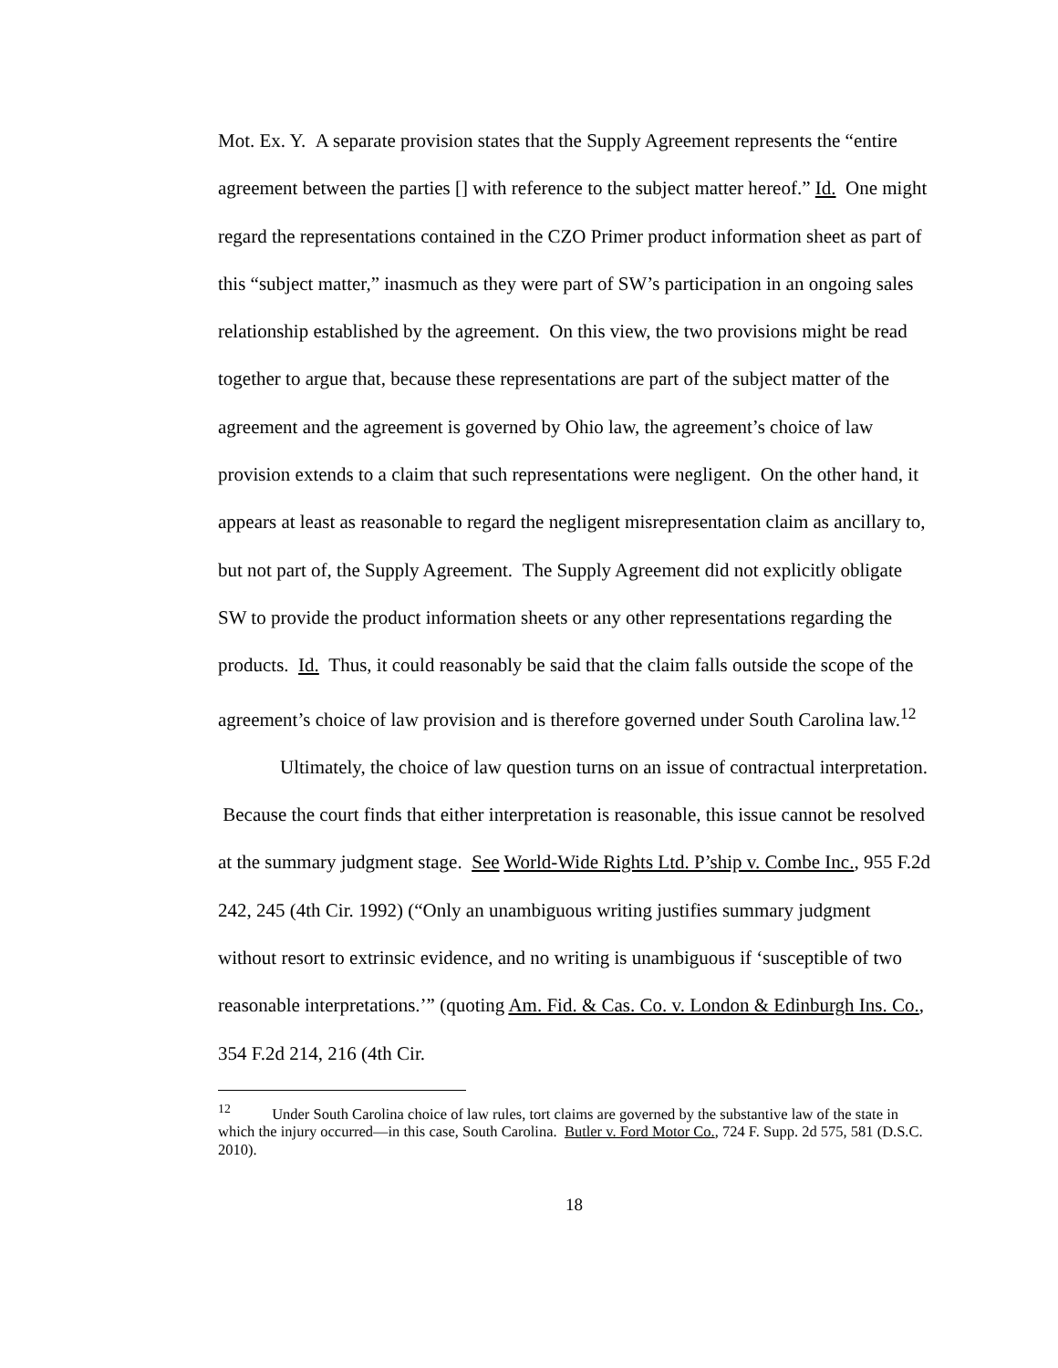Mot. Ex. Y. A separate provision states that the Supply Agreement represents the “entire agreement between the parties [] with reference to the subject matter hereof.” Id. One might regard the representations contained in the CZO Primer product information sheet as part of this “subject matter,” inasmuch as they were part of SW’s participation in an ongoing sales relationship established by the agreement. On this view, the two provisions might be read together to argue that, because these representations are part of the subject matter of the agreement and the agreement is governed by Ohio law, the agreement’s choice of law provision extends to a claim that such representations were negligent. On the other hand, it appears at least as reasonable to regard the negligent misrepresentation claim as ancillary to, but not part of, the Supply Agreement. The Supply Agreement did not explicitly obligate SW to provide the product information sheets or any other representations regarding the products. Id. Thus, it could reasonably be said that the claim falls outside the scope of the agreement’s choice of law provision and is therefore governed under South Carolina law.<sup>12</sup>
Ultimately, the choice of law question turns on an issue of contractual interpretation. Because the court finds that either interpretation is reasonable, this issue cannot be resolved at the summary judgment stage. See World-Wide Rights Ltd. P’ship v. Combe Inc., 955 F.2d 242, 245 (4th Cir. 1992) (“Only an unambiguous writing justifies summary judgment without resort to extrinsic evidence, and no writing is unambiguous if ‘susceptible of two reasonable interpretations.’” (quoting Am. Fid. & Cas. Co. v. London & Edinburgh Ins. Co., 354 F.2d 214, 216 (4th Cir.
<sup>12</sup> Under South Carolina choice of law rules, tort claims are governed by the substantive law of the state in which the injury occurred—in this case, South Carolina. Butler v. Ford Motor Co., 724 F. Supp. 2d 575, 581 (D.S.C. 2010).
18